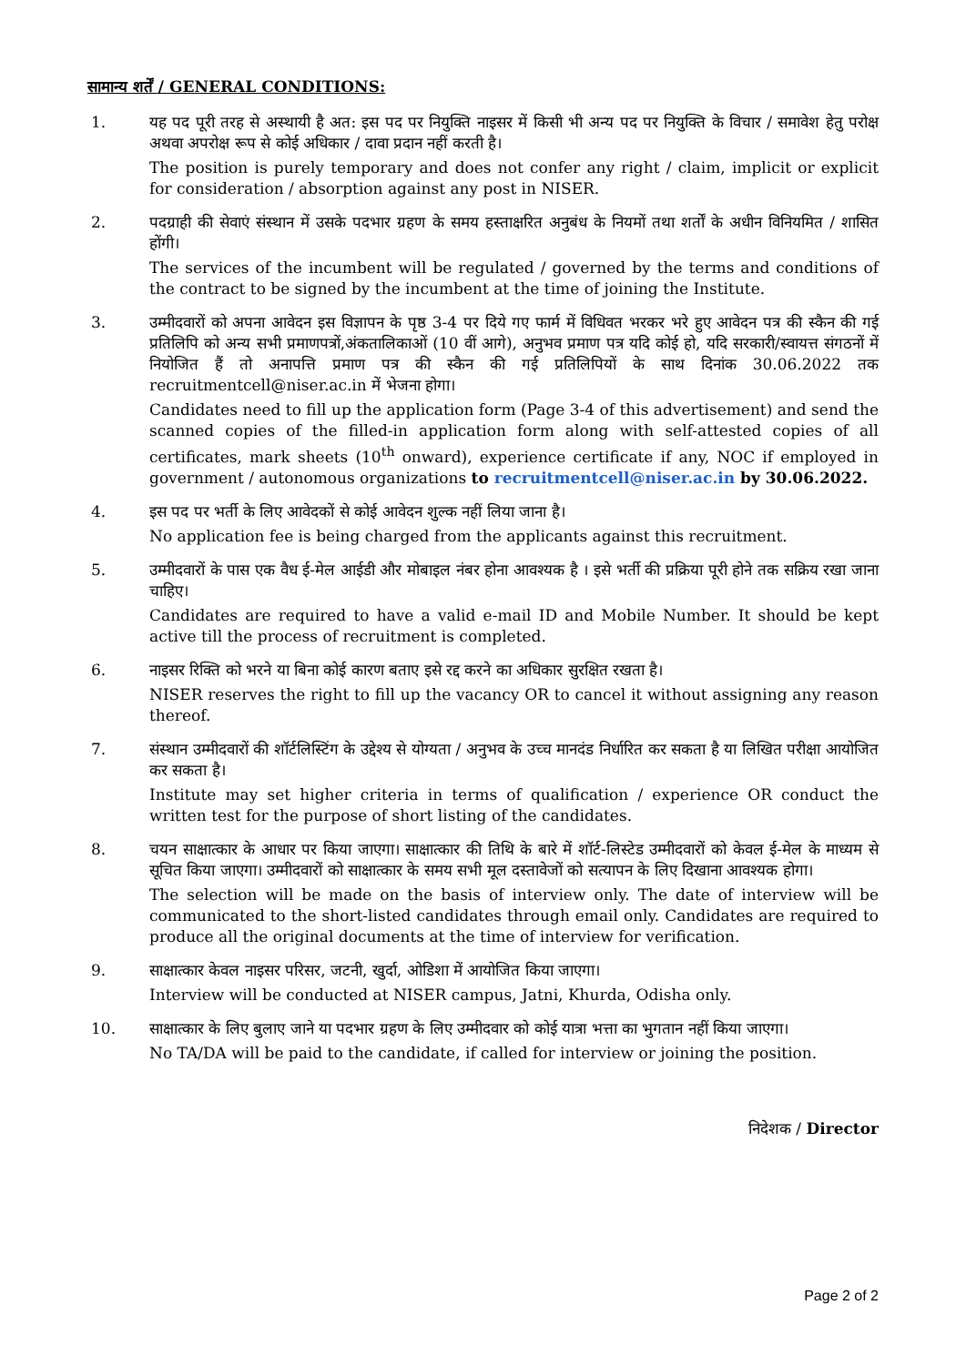सामान्य शर्तें / GENERAL CONDITIONS:
1. यह पद पूरी तरह से अस्थायी है अत: इस पद पर नियुक्ति नाइसर में किसी भी अन्य पद पर नियुक्ति के विचार / समावेश हेतु परोक्ष अथवा अपरोक्ष रूप से कोई अधिकार / दावा प्रदान नहीं करती है।
The position is purely temporary and does not confer any right / claim, implicit or explicit for consideration / absorption against any post in NISER.
2. पदग्राही की सेवाएं संस्थान में उसके पदभार ग्रहण के समय हस्ताक्षरित अनुबंध के नियमों तथा शर्तों के अधीन विनियमित / शासित होंगी।
The services of the incumbent will be regulated / governed by the terms and conditions of the contract to be signed by the incumbent at the time of joining the Institute.
3. उम्मीदवारों को अपना आवेदन इस विज्ञापन के पृष्ठ 3-4 पर दिये गए फार्म में विधिवत भरकर भरे हुए आवेदन पत्र की स्कैन की गई प्रतिलिपि को अन्य सभी प्रमाणपत्रों,अंकतालिकाओं (10 वीं आगे), अनुभव प्रमाण पत्र यदि कोई हो, यदि सरकारी/स्वायत्त संगठनों में नियोजित हैं तो अनापत्ति प्रमाण पत्र की स्कैन की गई प्रतिलिपियों के साथ दिनांक 30.06.2022 तक recruitmentcell@niser.ac.in में भेजना होगा।
Candidates need to fill up the application form (Page 3-4 of this advertisement) and send the scanned copies of the filled-in application form along with self-attested copies of all certificates, mark sheets (10<sup>th</sup> onward), experience certificate if any, NOC if employed in government / autonomous organizations to recruitmentcell@niser.ac.in by 30.06.2022.
4. इस पद पर भर्ती के लिए आवेदकों से कोई आवेदन शुल्क नहीं लिया जाना है।
No application fee is being charged from the applicants against this recruitment.
5. उम्मीदवारों के पास एक वैध ई-मेल आईडी और मोबाइल नंबर होना आवश्यक है । इसे भर्ती की प्रक्रिया पूरी होने तक सक्रिय रखा जाना चाहिए।
Candidates are required to have a valid e-mail ID and Mobile Number. It should be kept active till the process of recruitment is completed.
6. नाइसर रिक्ति को भरने या बिना कोई कारण बताए इसे रद्द करने का अधिकार सुरक्षित रखता है।
NISER reserves the right to fill up the vacancy OR to cancel it without assigning any reason thereof.
7. संस्थान उम्मीदवारों की शॉर्टलिस्टिंग के उद्देश्य से योग्यता / अनुभव के उच्च मानदंड निर्धारित कर सकता है या लिखित परीक्षा आयोजित कर सकता है।
Institute may set higher criteria in terms of qualification / experience OR conduct the written test for the purpose of short listing of the candidates.
8. चयन साक्षात्कार के आधार पर किया जाएगा। साक्षात्कार की तिथि के बारे में शॉर्ट-लिस्टेड उम्मीदवारों को केवल ई-मेल के माध्यम से सूचित किया जाएगा। उम्मीदवारों को साक्षात्कार के समय सभी मूल दस्तावेजों को सत्यापन के लिए दिखाना आवश्यक होगा।
The selection will be made on the basis of interview only. The date of interview will be communicated to the short-listed candidates through email only. Candidates are required to produce all the original documents at the time of interview for verification.
9. साक्षात्कार केवल नाइसर परिसर, जटनी, खुर्दा, ओडिशा में आयोजित किया जाएगा।
Interview will be conducted at NISER campus, Jatni, Khurda, Odisha only.
10. साक्षात्कार के लिए बुलाए जाने या पदभार ग्रहण के लिए उम्मीदवार को कोई यात्रा भत्ता का भुगतान नहीं किया जाएगा।
No TA/DA will be paid to the candidate, if called for interview or joining the position.
निदेशक / Director
Page 2 of 2